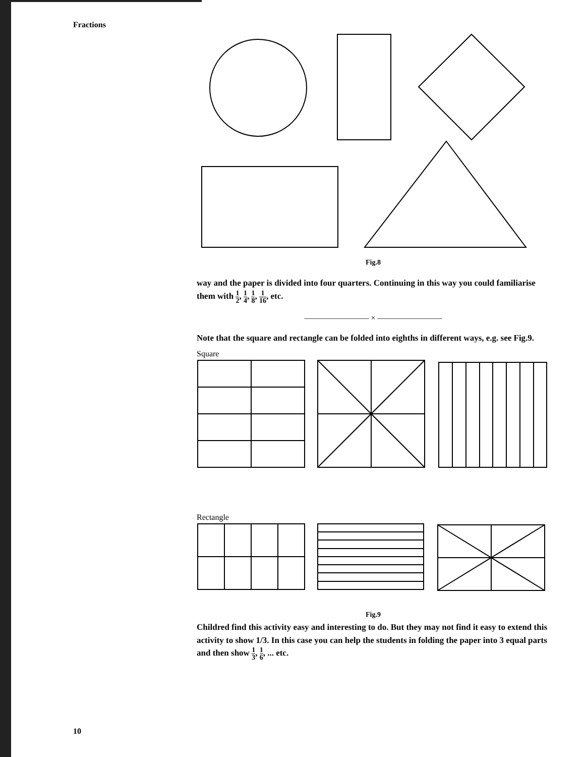Fractions
Fig.8
way and the paper is divided into four quarters. Continuing in this way you could familiarise them with 1 2, 1 4, 1 8, 1 16, etc.
———————— × ————————
Note that the square and rectangle can be folded into eighths in different ways, e.g. see Fig.9.
Square
Rectangle
Fig.9
Childred find this activity easy and interesting to do. But they may not find it easy to extend this activity to show 1/3. In this case you can help the students in folding the paper into 3 equal parts and then show 1 3, 1 6, ... etc.
10